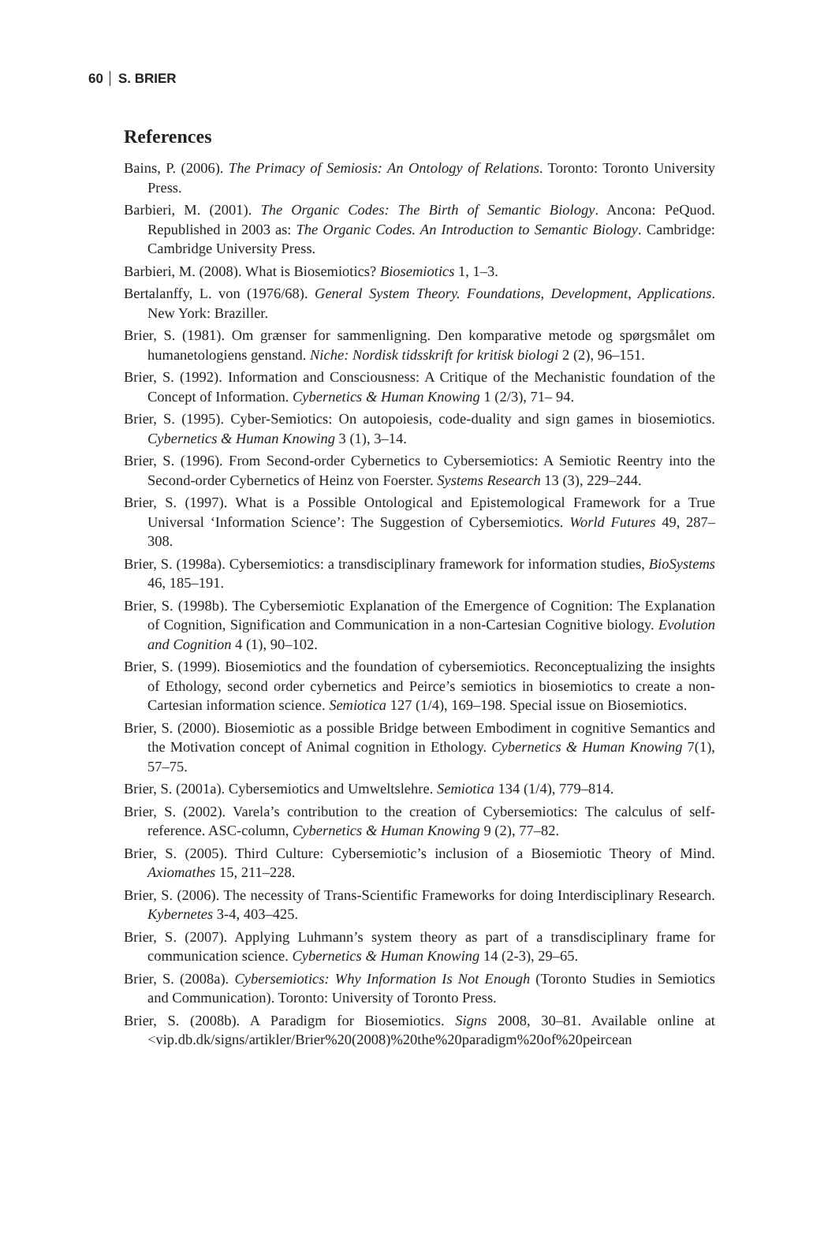60 S. BRIER
References
Bains, P. (2006). The Primacy of Semiosis: An Ontology of Relations. Toronto: Toronto University Press.
Barbieri, M. (2001). The Organic Codes: The Birth of Semantic Biology. Ancona: PeQuod. Republished in 2003 as: The Organic Codes. An Introduction to Semantic Biology. Cambridge: Cambridge University Press.
Barbieri, M. (2008). What is Biosemiotics? Biosemiotics 1, 1–3.
Bertalanffy, L. von (1976/68). General System Theory. Foundations, Development, Applications. New York: Braziller.
Brier, S. (1981). Om grænser for sammenligning. Den komparative metode og spørgsmålet om humanetologiens genstand. Niche: Nordisk tidsskrift for kritisk biologi 2 (2), 96–151.
Brier, S. (1992). Information and Consciousness: A Critique of the Mechanistic foundation of the Concept of Information. Cybernetics & Human Knowing 1 (2/3), 71– 94.
Brier, S. (1995). Cyber-Semiotics: On autopoiesis, code-duality and sign games in biosemiotics. Cybernetics & Human Knowing 3 (1), 3–14.
Brier, S. (1996). From Second-order Cybernetics to Cybersemiotics: A Semiotic Reentry into the Second-order Cybernetics of Heinz von Foerster. Systems Research 13 (3), 229–244.
Brier, S. (1997). What is a Possible Ontological and Epistemological Framework for a True Universal ‘Information Science’: The Suggestion of Cybersemiotics. World Futures 49, 287–308.
Brier, S. (1998a). Cybersemiotics: a transdisciplinary framework for information studies, BioSystems 46, 185–191.
Brier, S. (1998b). The Cybersemiotic Explanation of the Emergence of Cognition: The Explanation of Cognition, Signification and Communication in a non-Cartesian Cognitive biology. Evolution and Cognition 4 (1), 90–102.
Brier, S. (1999). Biosemiotics and the foundation of cybersemiotics. Reconceptualizing the insights of Ethology, second order cybernetics and Peirce’s semiotics in biosemiotics to create a non-Cartesian information science. Semiotica 127 (1/4), 169–198. Special issue on Biosemiotics.
Brier, S. (2000). Biosemiotic as a possible Bridge between Embodiment in cognitive Semantics and the Motivation concept of Animal cognition in Ethology. Cybernetics & Human Knowing 7(1), 57–75.
Brier, S. (2001a). Cybersemiotics and Umweltslehre. Semiotica 134 (1/4), 779–814.
Brier, S. (2002). Varela’s contribution to the creation of Cybersemiotics: The calculus of self-reference. ASC-column, Cybernetics & Human Knowing 9 (2), 77–82.
Brier, S. (2005). Third Culture: Cybersemiotic’s inclusion of a Biosemiotic Theory of Mind. Axiomathes 15, 211–228.
Brier, S. (2006). The necessity of Trans-Scientific Frameworks for doing Interdisciplinary Research. Kybernetes 3-4, 403–425.
Brier, S. (2007). Applying Luhmann’s system theory as part of a transdisciplinary frame for communication science. Cybernetics & Human Knowing 14 (2-3), 29–65.
Brier, S. (2008a). Cybersemiotics: Why Information Is Not Enough (Toronto Studies in Semiotics and Communication). Toronto: University of Toronto Press.
Brier, S. (2008b). A Paradigm for Biosemiotics. Signs 2008, 30–81. Available online at <vip.db.dk/signs/artikler/Brier%20(2008)%20the%20paradigm%20of%20peircean